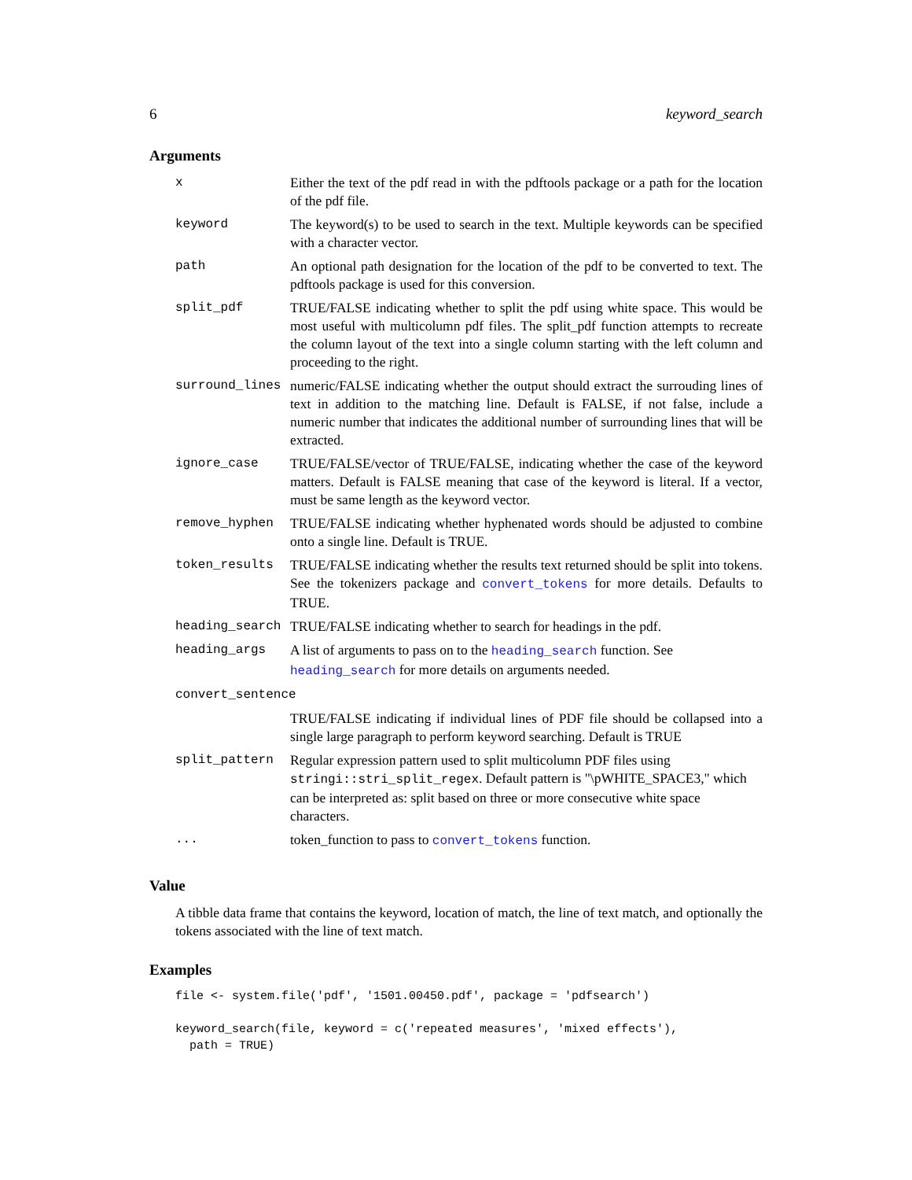6 keyword_search
Arguments
| x | Either the text of the pdf read in with the pdftools package or a path for the location of the pdf file. |
| keyword | The keyword(s) to be used to search in the text. Multiple keywords can be specified with a character vector. |
| path | An optional path designation for the location of the pdf to be converted to text. The pdftools package is used for this conversion. |
| split_pdf | TRUE/FALSE indicating whether to split the pdf using white space. This would be most useful with multicolumn pdf files. The split_pdf function attempts to recreate the column layout of the text into a single column starting with the left column and proceeding to the right. |
| surround_lines | numeric/FALSE indicating whether the output should extract the surrouding lines of text in addition to the matching line. Default is FALSE, if not false, include a numeric number that indicates the additional number of surrounding lines that will be extracted. |
| ignore_case | TRUE/FALSE/vector of TRUE/FALSE, indicating whether the case of the keyword matters. Default is FALSE meaning that case of the keyword is literal. If a vector, must be same length as the keyword vector. |
| remove_hyphen | TRUE/FALSE indicating whether hyphenated words should be adjusted to combine onto a single line. Default is TRUE. |
| token_results | TRUE/FALSE indicating whether the results text returned should be split into tokens. See the tokenizers package and convert_tokens for more details. Defaults to TRUE. |
| heading_search | TRUE/FALSE indicating whether to search for headings in the pdf. |
| heading_args | A list of arguments to pass on to the heading_search function. See heading_search for more details on arguments needed. |
| convert_sentence | |
| | TRUE/FALSE indicating if individual lines of PDF file should be collapsed into a single large paragraph to perform keyword searching. Default is TRUE |
| split_pattern | Regular expression pattern used to split multicolumn PDF files using stringi::stri_split_regex . Default pattern is "\pWHITE_SPACE3," which can be interpreted as: split based on three or more consecutive white space characters. |
| ... | token_function to pass to convert_tokens function. |
Value
A tibble data frame that contains the keyword, location of match, the line of text match, and optionally the tokens associated with the line of text match.
Examples
file <- system.file('pdf', '1501.00450.pdf', package = 'pdfsearch')

keyword_search(file, keyword = c('repeated measures', 'mixed effects'),
  path = TRUE)